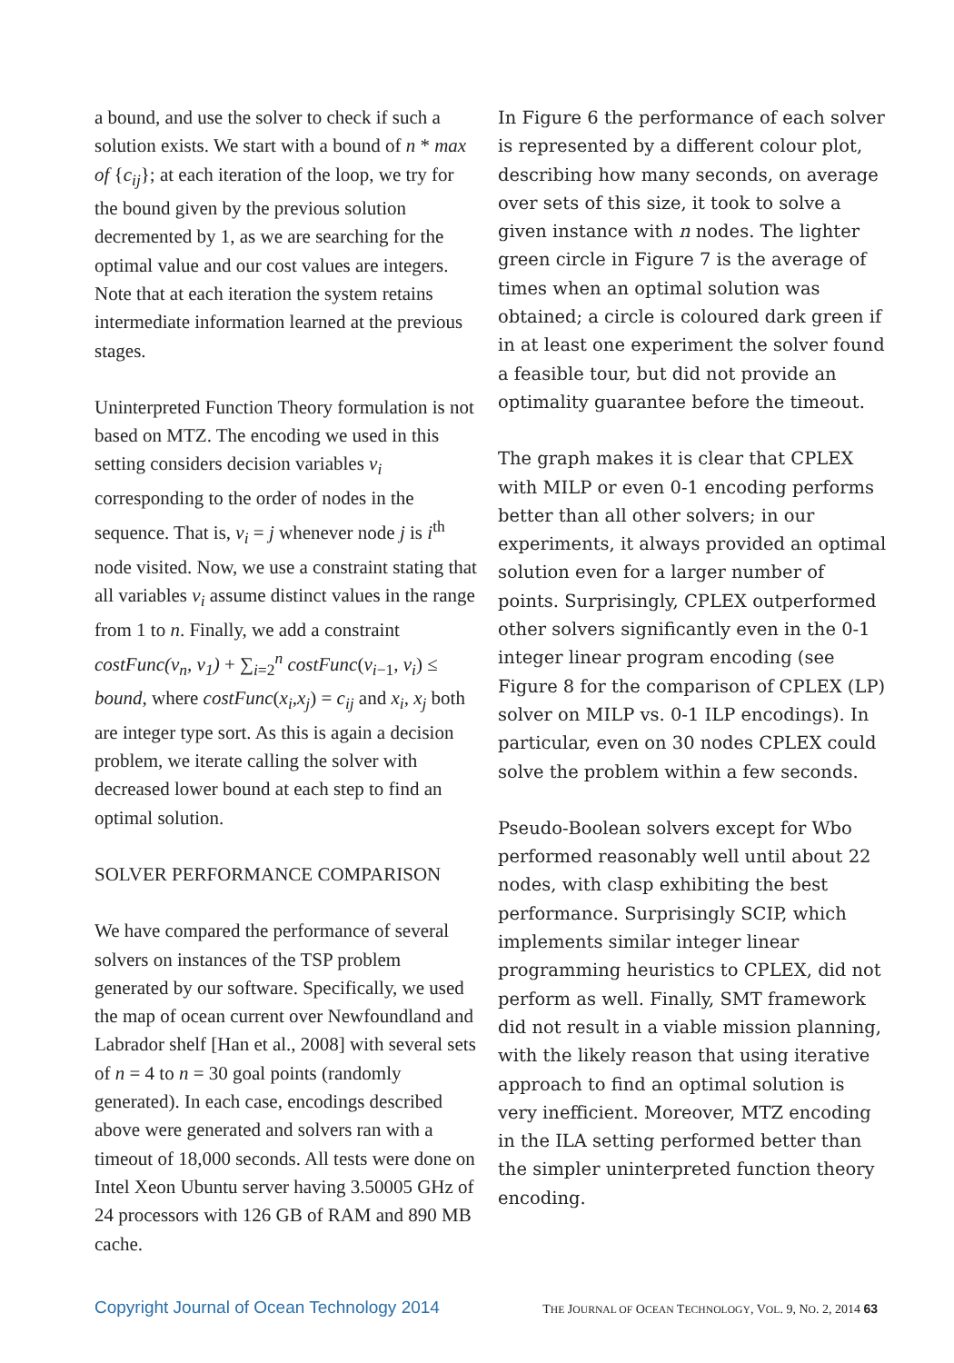a bound, and use the solver to check if such a solution exists. We start with a bound of n * max of {c<sub>ij</sub>}; at each iteration of the loop, we try for the bound given by the previous solution decremented by 1, as we are searching for the optimal value and our cost values are integers. Note that at each iteration the system retains intermediate information learned at the previous stages.
Uninterpreted Function Theory formulation is not based on MTZ. The encoding we used in this setting considers decision variables v<sub>i</sub> corresponding to the order of nodes in the sequence. That is, v<sub>i</sub> = j whenever node j is i<sup>th</sup> node visited. Now, we use a constraint stating that all variables v<sub>i</sub> assume distinct values in the range from 1 to n. Finally, we add a constraint costFunc(v<sub>n</sub>, v<sub>1</sub>) + ∑<sub>i=2</sub><sup>n</sup> costFunc(v<sub>i−1</sub>, v<sub>i</sub>) ≤ bound, where costFunc(x<sub>i</sub>,x<sub>j</sub>) = c<sub>ij</sub> and x<sub>i</sub>, x<sub>j</sub> both are integer type sort. As this is again a decision problem, we iterate calling the solver with decreased lower bound at each step to find an optimal solution.
SOLVER PERFORMANCE COMPARISON
We have compared the performance of several solvers on instances of the TSP problem generated by our software. Specifically, we used the map of ocean current over Newfoundland and Labrador shelf [Han et al., 2008] with several sets of n = 4 to n = 30 goal points (randomly generated). In each case, encodings described above were generated and solvers ran with a timeout of 18,000 seconds. All tests were done on Intel Xeon Ubuntu server having 3.50005 GHz of 24 processors with 126 GB of RAM and 890 MB cache.
In Figure 6 the performance of each solver is represented by a different colour plot, describing how many seconds, on average over sets of this size, it took to solve a given instance with n nodes. The lighter green circle in Figure 7 is the average of times when an optimal solution was obtained; a circle is coloured dark green if in at least one experiment the solver found a feasible tour, but did not provide an optimality guarantee before the timeout.
The graph makes it is clear that CPLEX with MILP or even 0-1 encoding performs better than all other solvers; in our experiments, it always provided an optimal solution even for a larger number of points. Surprisingly, CPLEX outperformed other solvers significantly even in the 0-1 integer linear program encoding (see Figure 8 for the comparison of CPLEX (LP) solver on MILP vs. 0-1 ILP encodings). In particular, even on 30 nodes CPLEX could solve the problem within a few seconds.
Pseudo-Boolean solvers except for Wbo performed reasonably well until about 22 nodes, with clasp exhibiting the best performance. Surprisingly SCIP, which implements similar integer linear programming heuristics to CPLEX, did not perform as well. Finally, SMT framework did not result in a viable mission planning, with the likely reason that using iterative approach to find an optimal solution is very inefficient. Moreover, MTZ encoding in the ILA setting performed better than the simpler uninterpreted function theory encoding.
Copyright Journal of Ocean Technology 2014 THE JOURNAL OF OCEAN TECHNOLOGY, VOL. 9, NO. 2, 2014 63